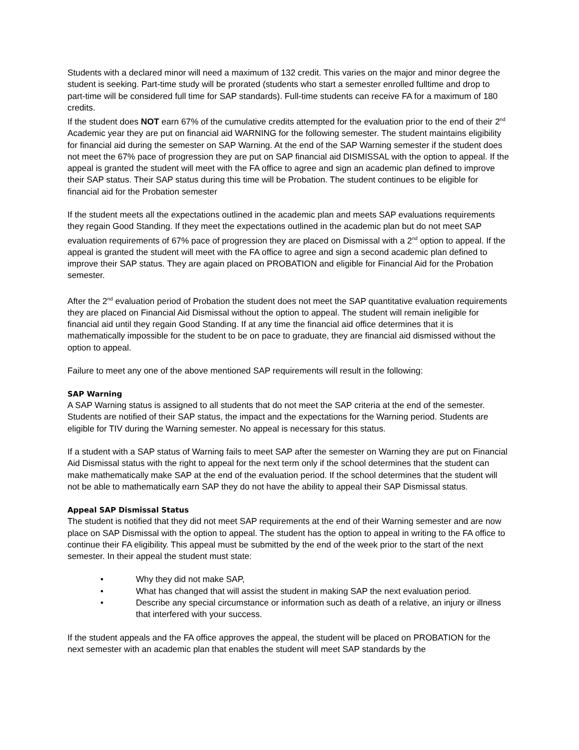Students with a declared minor will need a maximum of 132 credit. This varies on the major and minor degree the student is seeking. Part-time study will be prorated (students who start a semester enrolled fulltime and drop to part-time will be considered full time for SAP standards). Full-time students can receive FA for a maximum of 180 credits.
If the student does NOT earn 67% of the cumulative credits attempted for the evaluation prior to the end of their 2<sup>nd</sup> Academic year they are put on financial aid WARNING for the following semester. The student maintains eligibility for financial aid during the semester on SAP Warning. At the end of the SAP Warning semester if the student does not meet the 67% pace of progression they are put on SAP financial aid DISMISSAL with the option to appeal. If the appeal is granted the student will meet with the FA office to agree and sign an academic plan defined to improve their SAP status. Their SAP status during this time will be Probation. The student continues to be eligible for financial aid for the Probation semester
If the student meets all the expectations outlined in the academic plan and meets SAP evaluations requirements they regain Good Standing. If they meet the expectations outlined in the academic plan but do not meet SAP evaluation requirements of 67% pace of progression they are placed on Dismissal with a 2<sup>nd</sup> option to appeal. If the appeal is granted the student will meet with the FA office to agree and sign a second academic plan defined to improve their SAP status. They are again placed on PROBATION and eligible for Financial Aid for the Probation semester.
After the 2<sup>nd</sup> evaluation period of Probation the student does not meet the SAP quantitative evaluation requirements they are placed on Financial Aid Dismissal without the option to appeal. The student will remain ineligible for financial aid until they regain Good Standing. If at any time the financial aid office determines that it is mathematically impossible for the student to be on pace to graduate, they are financial aid dismissed without the option to appeal.
Failure to meet any one of the above mentioned SAP requirements will result in the following:
SAP Warning
A SAP Warning status is assigned to all students that do not meet the SAP criteria at the end of the semester. Students are notified of their SAP status, the impact and the expectations for the Warning period. Students are eligible for TIV during the Warning semester. No appeal is necessary for this status.
If a student with a SAP status of Warning fails to meet SAP after the semester on Warning they are put on Financial Aid Dismissal status with the right to appeal for the next term only if the school determines that the student can make mathematically make SAP at the end of the evaluation period. If the school determines that the student will not be able to mathematically earn SAP they do not have the ability to appeal their SAP Dismissal status.
Appeal SAP Dismissal Status
The student is notified that they did not meet SAP requirements at the end of their Warning semester and are now place on SAP Dismissal with the option to appeal. The student has the option to appeal in writing to the FA office to continue their FA eligibility. This appeal must be submitted by the end of the week prior to the start of the next semester. In their appeal the student must state:
• Why they did not make SAP,
• What has changed that will assist the student in making SAP the next evaluation period.
• Describe any special circumstance or information such as death of a relative, an injury or illness that interfered with your success.
If the student appeals and the FA office approves the appeal, the student will be placed on PROBATION for the next semester with an academic plan that enables the student will meet SAP standards by the